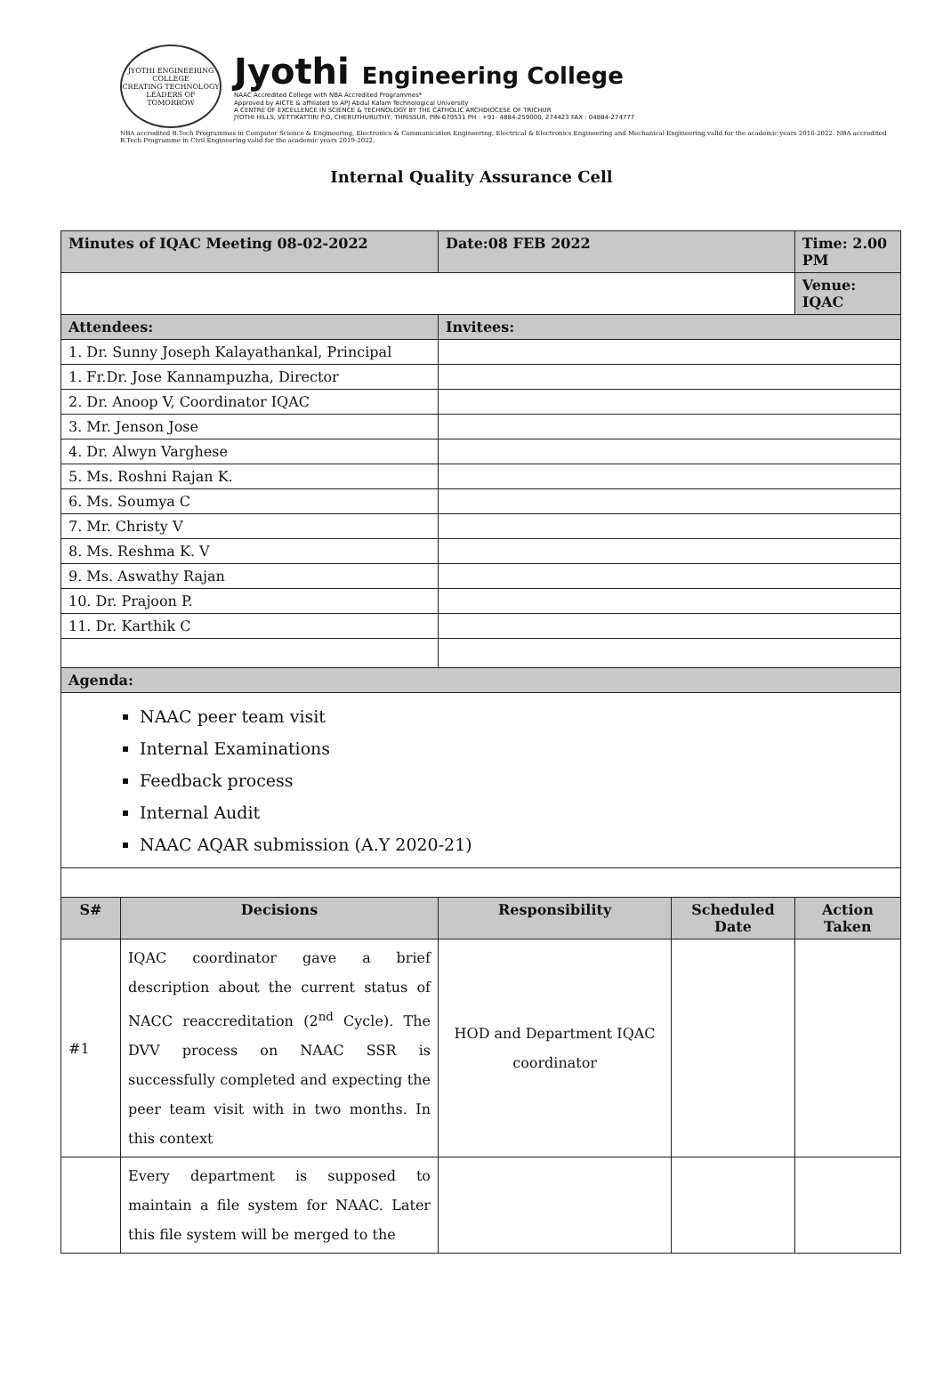JYOTHI ENGINEERING COLLEGE
CREATING TECHNOLOGY LEADERS OF TOMORROW
Jyothi Engineering College
NAAC Accredited College with NBA Accredited Programmes*
Approved by AICTE & affiliated to APJ Abdul Kalam Technological University
A CENTRE OF EXCELLENCE IN SCIENCE & TECHNOLOGY BY THE CATHOLIC ARCHDIOCESE OF TRICHUR
JYOTHI HILLS, VETTIKATTIRI P.O, CHERUTHURUTHY, THRISSUR. PIN-679531 PH : +91- 4884-259000, 274423 FAX : 04884-274777
NBA accredited B.Tech Programmes in Computer Science & Engineering, Electronics & Communication Engineering, Electrical & Electronics Engineering and Mechanical Engineering valid for the academic years 2016-2022. NBA accredited B.Tech Programme in Civil Engineering valid for the academic years 2019-2022.
Internal Quality Assurance Cell
| Minutes of IQAC Meeting 08-02-2022 | | Date:08 FEB 2022 | | Time: 2.00 PM |
| | | | | Venue: IQAC |
| Attendees: | | Invitees: | | |
| 1. Dr. Sunny Joseph Kalayathankal, Principal | | | | |
| 1. Fr.Dr. Jose Kannampuzha, Director | | | | |
| 2. Dr. Anoop V, Coordinator IQAC | | | | |
| 3. Mr. Jenson Jose | | | | |
| 4. Dr. Alwyn Varghese | | | | |
| 5. Ms. Roshni Rajan K. | | | | |
| 6. Ms. Soumya C | | | | |
| 7. Mr. Christy V | | | | |
| 8. Ms. Reshma K. V | | | | |
| 9. Ms. Aswathy Rajan | | | | |
| 10. Dr. Prajoon P. | | | | |
| 11. Dr. Karthik C | | | | |
| Agenda: | | | | |
| NAAC peer team visit Internal Examinations Feedback process Internal Audit NAAC AQAR submission (A.Y 2020-21) | | | | |
| S# | Decisions | Responsibility | Scheduled Date | Action Taken |
| #1 | IQAC coordinator gave a brief description about the current status of NACC reaccreditation (2<sup>nd</sup> Cycle). The DVV process on NAAC SSR is successfully completed and expecting the peer team visit with in two months. In this context | HOD and Department IQAC coordinator | | |
| | Every department is supposed to maintain a file system for NAAC. Later this file system will be merged to the | | | |